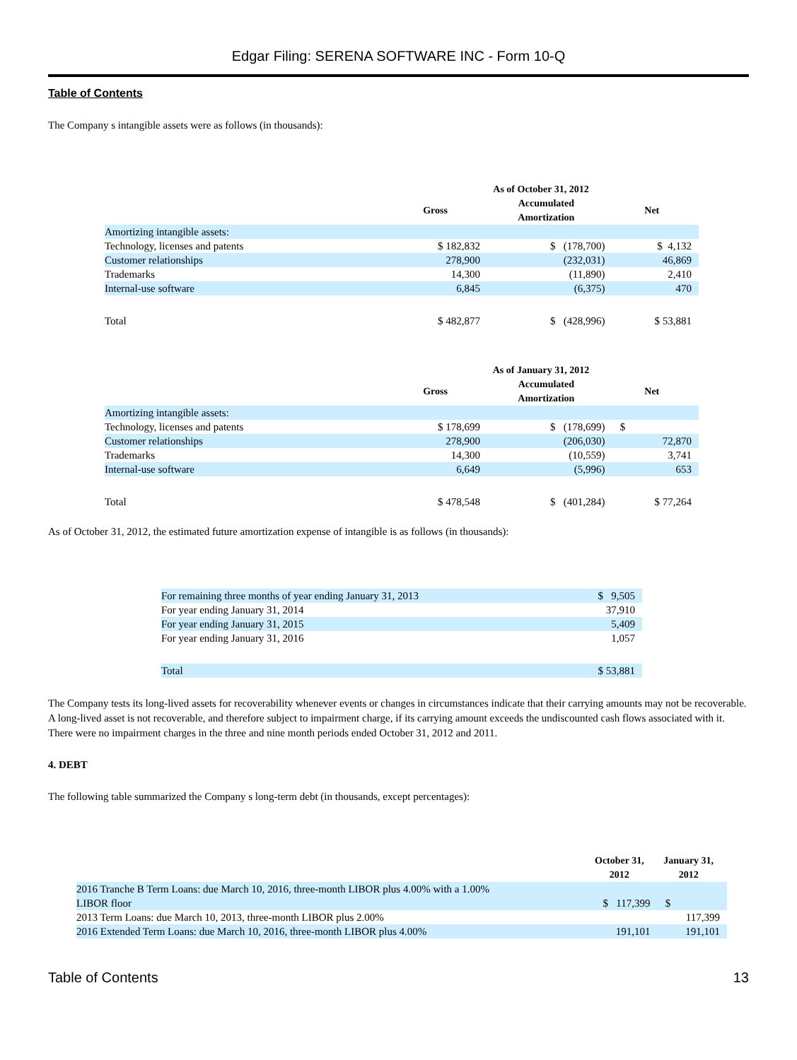Edgar Filing: SERENA SOFTWARE INC - Form 10-Q
Table of Contents
The Company s intangible assets were as follows (in thousands):
| | As of October 31, 2012 | | |
| --- | --- | --- | --- |
| | Gross | Accumulated Amortization | Net |
| Amortizing intangible assets: | | | |
| Technology, licenses and patents | $ 182,832 | $ (178,700) | $ 4,132 |
| Customer relationships | 278,900 | (232,031) | 46,869 |
| Trademarks | 14,300 | (11,890) | 2,410 |
| Internal-use software | 6,845 | (6,375) | 470 |
| Total | $ 482,877 | $ (428,996) | $ 53,881 |
| | As of January 31, 2012 | | |
| --- | --- | --- | --- |
| | Gross | Accumulated Amortization | Net |
| Amortizing intangible assets: | | | |
| Technology, licenses and patents | $ 178,699 | $ (178,699) | $ |
| Customer relationships | 278,900 | (206,030) | 72,870 |
| Trademarks | 14,300 | (10,559) | 3,741 |
| Internal-use software | 6,649 | (5,996) | 653 |
| Total | $ 478,548 | $ (401,284) | $ 77,264 |
As of October 31, 2012, the estimated future amortization expense of intangible is as follows (in thousands):
| For remaining three months of year ending January 31, 2013 | $ 9,505 |
| For year ending January 31, 2014 | 37,910 |
| For year ending January 31, 2015 | 5,409 |
| For year ending January 31, 2016 | 1,057 |
| Total | $ 53,881 |
The Company tests its long-lived assets for recoverability whenever events or changes in circumstances indicate that their carrying amounts may not be recoverable. A long-lived asset is not recoverable, and therefore subject to impairment charge, if its carrying amount exceeds the undiscounted cash flows associated with it. There were no impairment charges in the three and nine month periods ended October 31, 2012 and 2011.
4. DEBT
The following table summarized the Company s long-term debt (in thousands, except percentages):
| | October 31, 2012 | January 31, 2012 |
| --- | --- | --- |
| 2016 Tranche B Term Loans: due March 10, 2016, three-month LIBOR plus 4.00% with a 1.00% LIBOR floor | $ 117,399 | $ |
| 2013 Term Loans: due March 10, 2013, three-month LIBOR plus 2.00% | | 117,399 |
| 2016 Extended Term Loans: due March 10, 2016, three-month LIBOR plus 4.00% | 191,101 | 191,101 |
Table of Contents 13